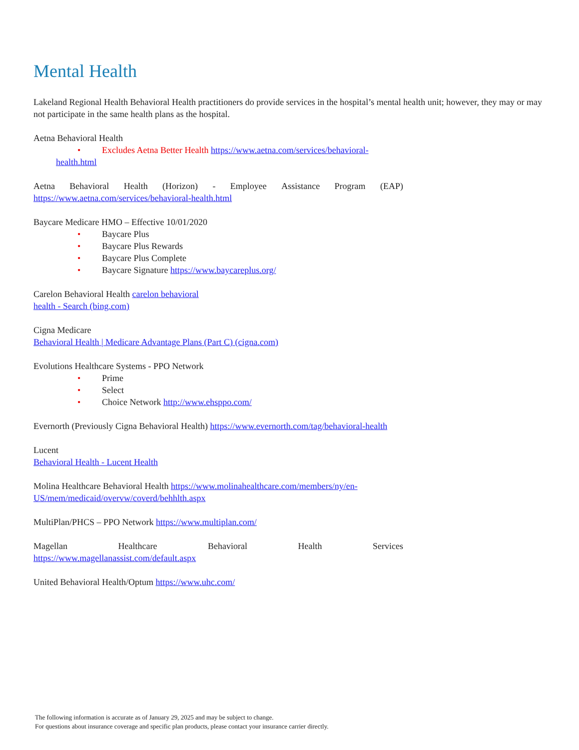Mental Health
Lakeland Regional Health Behavioral Health practitioners do provide services in the hospital’s mental health unit; however, they may or may not participate in the same health plans as the hospital.
Aetna Behavioral Health
• Excludes Aetna Better Health https://www.aetna.com/services/behavioral-
health.html
Aetna Behavioral Health (Horizon) - Employee Assistance Program (EAP)
https://www.aetna.com/services/behavioral-health.html
Baycare Medicare HMO – Effective 10/01/2020
• Baycare Plus
• Baycare Plus Rewards
• Baycare Plus Complete
• Baycare Signature https://www.baycareplus.org/
Carelon Behavioral Health carelon behavioral
health - Search (bing.com)
Cigna Medicare
Behavioral Health | Medicare Advantage Plans (Part C) (cigna.com)
Evolutions Healthcare Systems - PPO Network
• Prime
• Select
• Choice Network http://www.ehsppo.com/
Evernorth (Previously Cigna Behavioral Health) https://www.evernorth.com/tag/behavioral-health
Lucent
Behavioral Health - Lucent Health
Molina Healthcare Behavioral Health https://www.molinahealthcare.com/members/ny/en-
US/mem/medicaid/overvw/coverd/behhlth.aspx
MultiPlan/PHCS – PPO Network https://www.multiplan.com/
Magellan Healthcare Behavioral Health Services
https://www.magellanassist.com/default.aspx
United Behavioral Health/Optum https://www.uhc.com/
The following information is accurate as of January 29, 2025 and may be subject to change.
For questions about insurance coverage and specific plan products, please contact your insurance carrier directly.